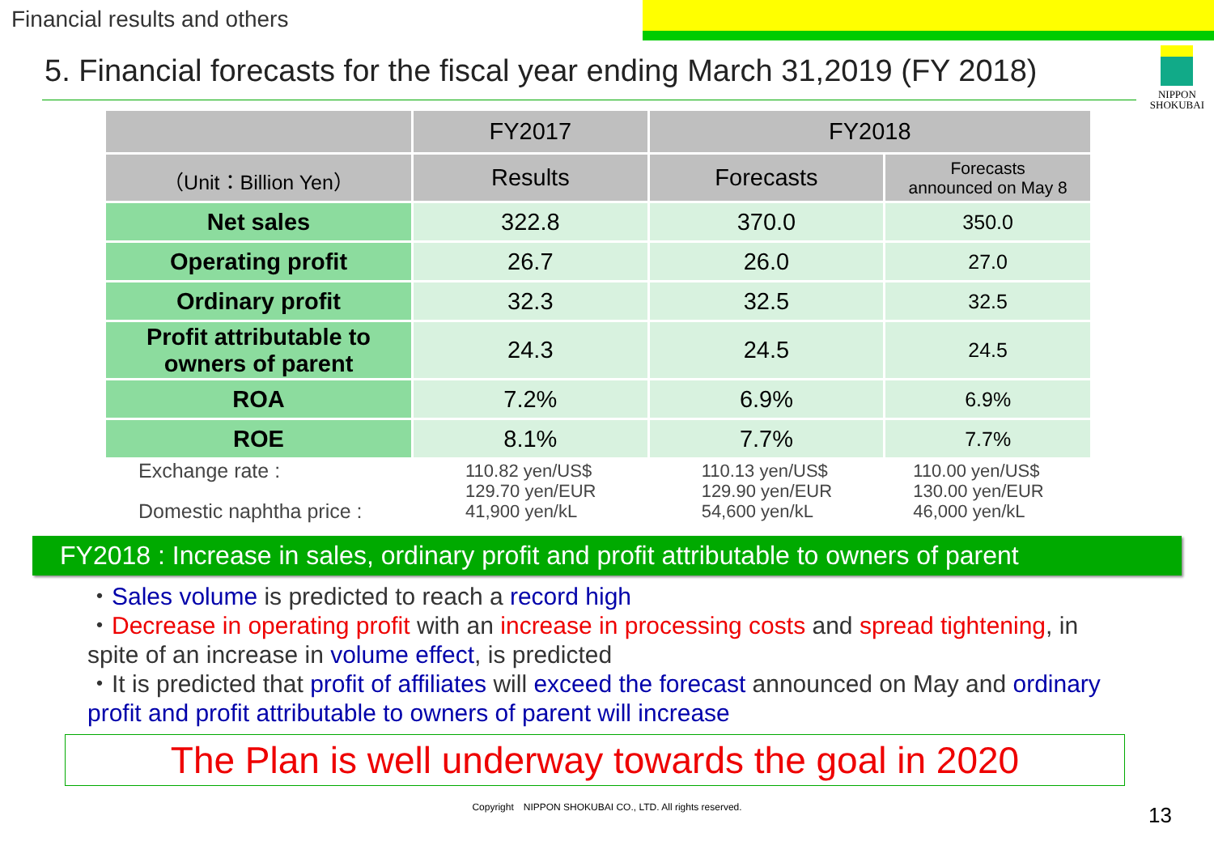Financial results and others
5. Financial forecasts for the fiscal year ending March 31,2019 (FY 2018)
NIPPON
SHOKUBAI
| | FY2017 | FY2018 | |
| --- | --- | --- | --- |
| （Unit：Billion Yen） | Results | Forecasts | Forecasts announced on May 8 |
| Net sales | 322.8 | 370.0 | 350.0 |
| Operating profit | 26.7 | 26.0 | 27.0 |
| Ordinary profit | 32.3 | 32.5 | 32.5 |
| Profit attributable to owners of parent | 24.3 | 24.5 | 24.5 |
| ROA | 7.2% | 6.9% | 6.9% |
| ROE | 8.1% | 7.7% | 7.7% |
| Exchange rate : Domestic naphtha price : | 110.82 yen/US$ 129.70 yen/EUR 41,900 yen/kL | 110.13 yen/US$ 129.90 yen/EUR 54,600 yen/kL | 110.00 yen/US$ 130.00 yen/EUR 46,000 yen/kL |
FY2018 : Increase in sales, ordinary profit and profit attributable to owners of parent
・Sales volume is predicted to reach a record high
・Decrease in operating profit with an increase in processing costs and spread tightening, in spite of an increase in volume effect, is predicted
・It is predicted that profit of affiliates will exceed the forecast announced on May and ordinary profit and profit attributable to owners of parent will increase
The Plan is well underway towards the goal in 2020
Copyright　NIPPON SHOKUBAI CO., LTD. All rights reserved.
13